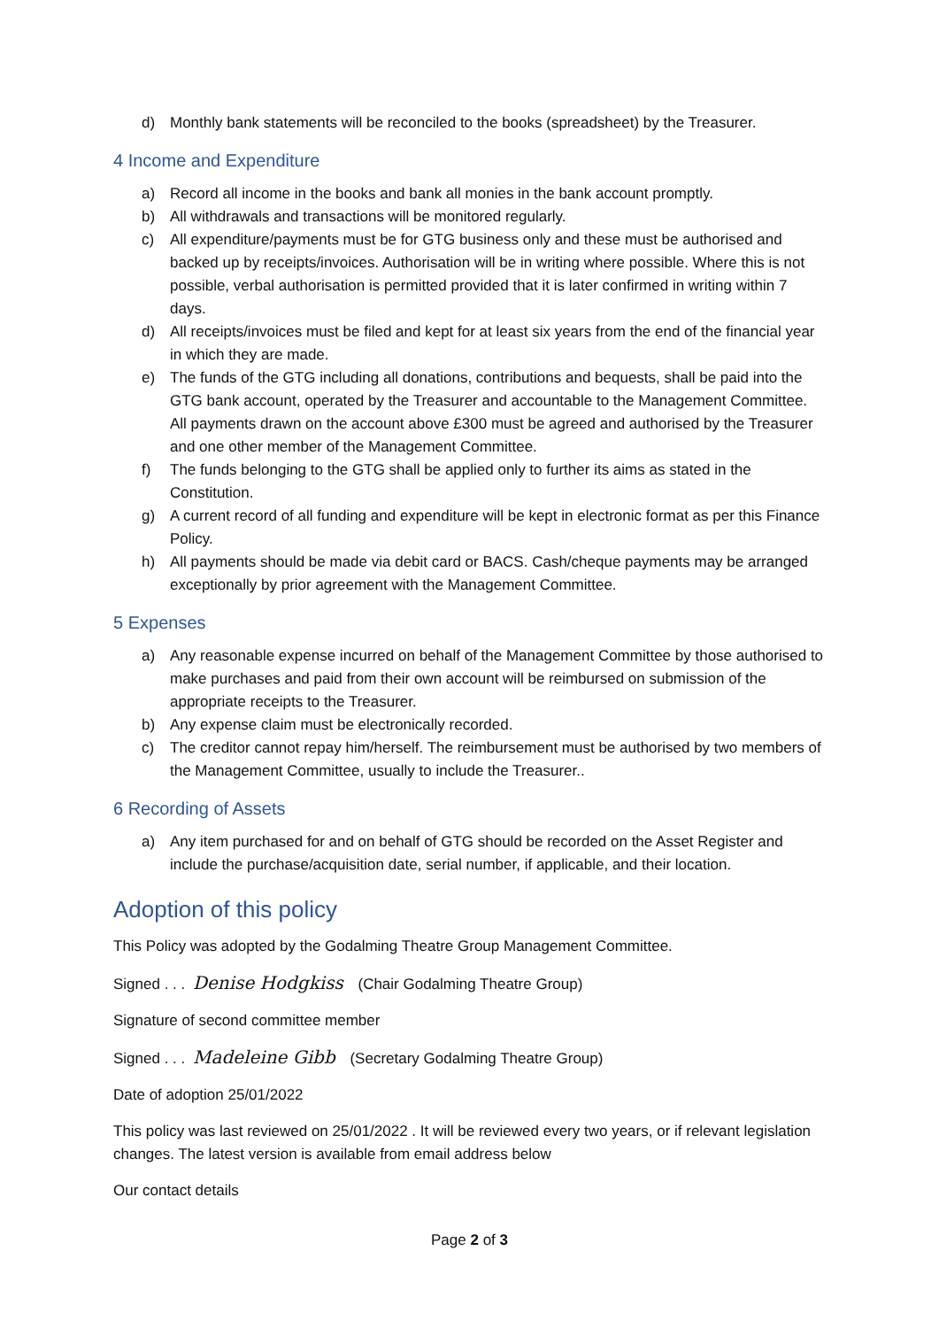d) Monthly bank statements will be reconciled to the books (spreadsheet) by the Treasurer.
4 Income and Expenditure
a) Record all income in the books and bank all monies in the bank account promptly.
b) All withdrawals and transactions will be monitored regularly.
c) All expenditure/payments must be for GTG business only and these must be authorised and backed up by receipts/invoices. Authorisation will be in writing where possible. Where this is not possible, verbal authorisation is permitted provided that it is later confirmed in writing within 7 days.
d) All receipts/invoices must be filed and kept for at least six years from the end of the financial year in which they are made.
e) The funds of the GTG including all donations, contributions and bequests, shall be paid into the GTG bank account, operated by the Treasurer and accountable to the Management Committee. All payments drawn on the account above £300 must be agreed and authorised by the Treasurer and one other member of the Management Committee.
f) The funds belonging to the GTG shall be applied only to further its aims as stated in the Constitution.
g) A current record of all funding and expenditure will be kept in electronic format as per this Finance Policy.
h) All payments should be made via debit card or BACS. Cash/cheque payments may be arranged exceptionally by prior agreement with the Management Committee.
5 Expenses
a) Any reasonable expense incurred on behalf of the Management Committee by those authorised to make purchases and paid from their own account will be reimbursed on submission of the appropriate receipts to the Treasurer.
b) Any expense claim must be electronically recorded.
c) The creditor cannot repay him/herself. The reimbursement must be authorised by two members of the Management Committee, usually to include the Treasurer..
6 Recording of Assets
a) Any item purchased for and on behalf of GTG should be recorded on the Asset Register and include the purchase/acquisition date, serial number, if applicable, and their location.
Adoption of this policy
This Policy was adopted by the Godalming Theatre Group Management Committee.
Signed . . . Denise Hodgkiss (Chair Godalming Theatre Group)
Signature of second committee member
Signed . . . Madeleine Gibb (Secretary Godalming Theatre Group)
Date of adoption 25/01/2022
This policy was last reviewed on 25/01/2022 . It will be reviewed every two years, or if relevant legislation changes. The latest version is available from email address below
Our contact details
Page 2 of 3